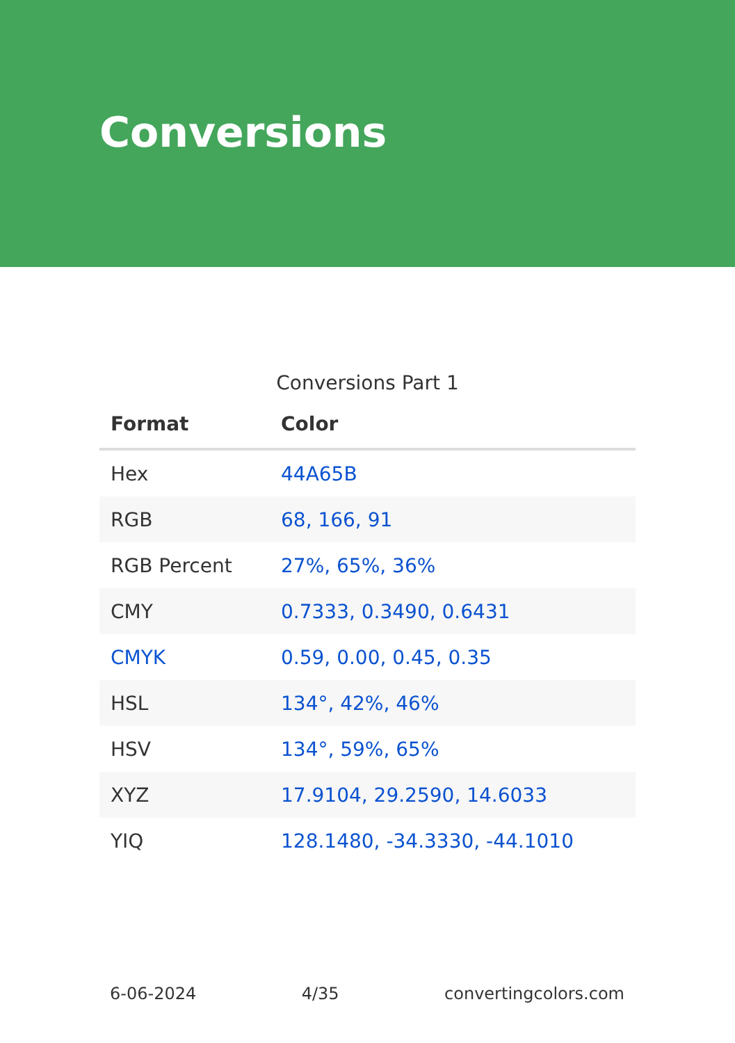Conversions
Conversions Part 1
| Format | Color |
| --- | --- |
| Hex | 44A65B |
| RGB | 68, 166, 91 |
| RGB Percent | 27%, 65%, 36% |
| CMY | 0.7333, 0.3490, 0.6431 |
| CMYK | 0.59, 0.00, 0.45, 0.35 |
| HSL | 134°, 42%, 46% |
| HSV | 134°, 59%, 65% |
| XYZ | 17.9104, 29.2590, 14.6033 |
| YIQ | 128.1480, -34.3330, -44.1010 |
6-06-2024 4/35 convertingcolors.com